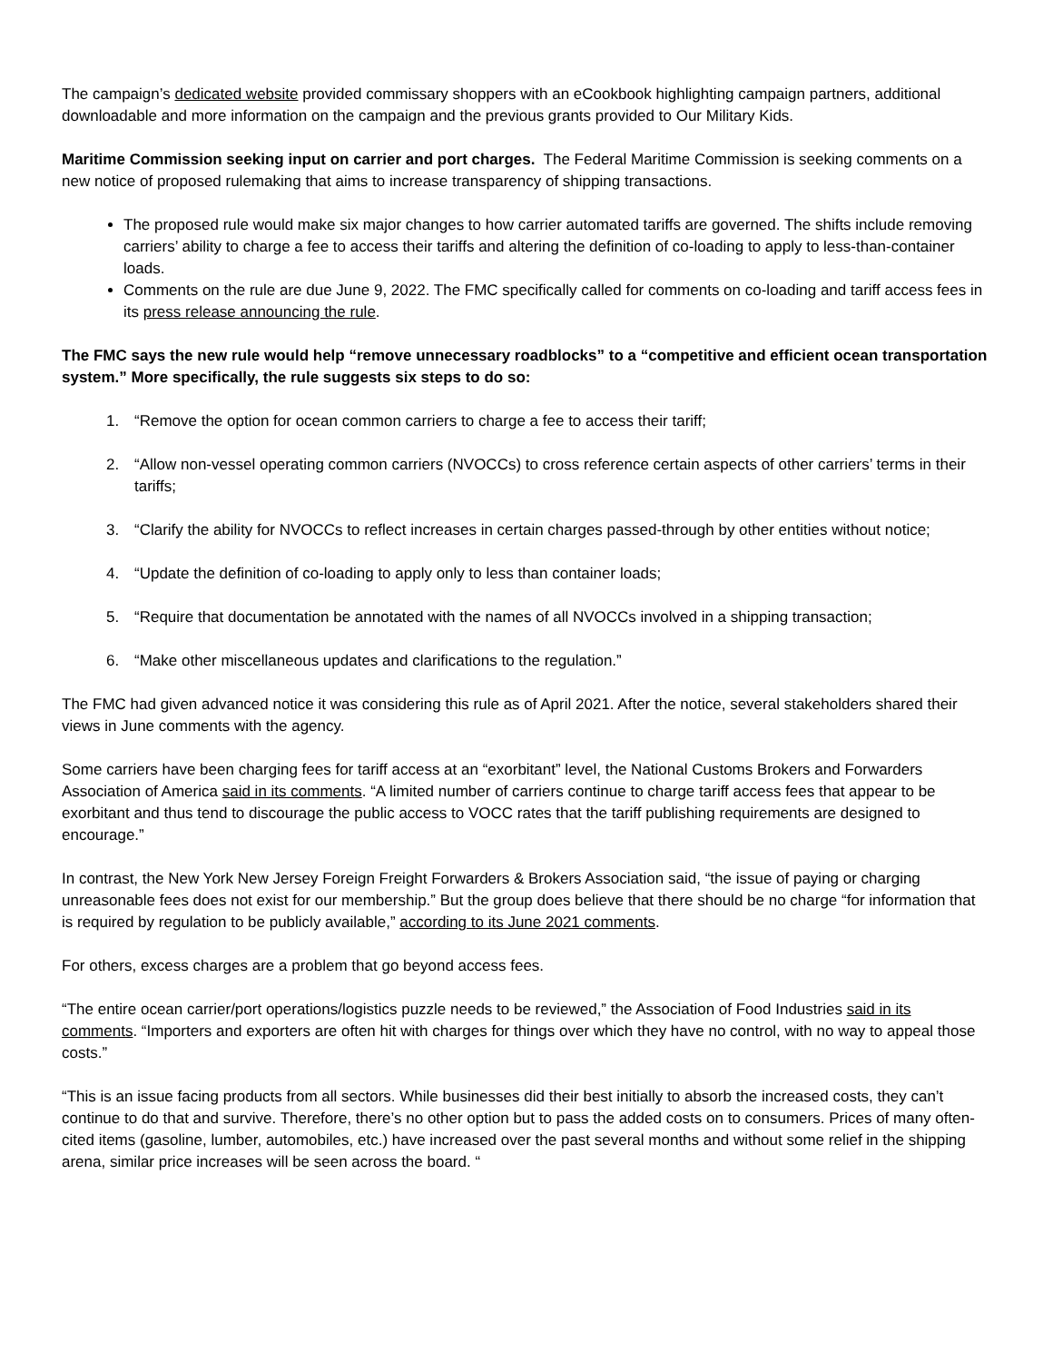The campaign’s dedicated website provided commissary shoppers with an eCookbook highlighting campaign partners, additional downloadable and more information on the campaign and the previous grants provided to Our Military Kids.
Maritime Commission seeking input on carrier and port charges. The Federal Maritime Commission is seeking comments on a new notice of proposed rulemaking that aims to increase transparency of shipping transactions.
The proposed rule would make six major changes to how carrier automated tariffs are governed. The shifts include removing carriers’ ability to charge a fee to access their tariffs and altering the definition of co-loading to apply to less-than-container loads.
Comments on the rule are due June 9, 2022. The FMC specifically called for comments on co-loading and tariff access fees in its press release announcing the rule.
The FMC says the new rule would help “remove unnecessary roadblocks” to a “competitive and efficient ocean transportation system.” More specifically, the rule suggests six steps to do so:
1. “Remove the option for ocean common carriers to charge a fee to access their tariff;
2. “Allow non-vessel operating common carriers (NVOCCs) to cross reference certain aspects of other carriers’ terms in their tariffs;
3. “Clarify the ability for NVOCCs to reflect increases in certain charges passed-through by other entities without notice;
4. “Update the definition of co-loading to apply only to less than container loads;
5. “Require that documentation be annotated with the names of all NVOCCs involved in a shipping transaction;
6. “Make other miscellaneous updates and clarifications to the regulation.”
The FMC had given advanced notice it was considering this rule as of April 2021. After the notice, several stakeholders shared their views in June comments with the agency.
Some carriers have been charging fees for tariff access at an “exorbitant” level, the National Customs Brokers and Forwarders Association of America said in its comments. “A limited number of carriers continue to charge tariff access fees that appear to be exorbitant and thus tend to discourage the public access to VOCC rates that the tariff publishing requirements are designed to encourage.”
In contrast, the New York New Jersey Foreign Freight Forwarders & Brokers Association said, “the issue of paying or charging unreasonable fees does not exist for our membership.” But the group does believe that there should be no charge “for information that is required by regulation to be publicly available,” according to its June 2021 comments.
For others, excess charges are a problem that go beyond access fees.
“The entire ocean carrier/port operations/logistics puzzle needs to be reviewed,” the Association of Food Industries said in its comments. “Importers and exporters are often hit with charges for things over which they have no control, with no way to appeal those costs.”
“This is an issue facing products from all sectors. While businesses did their best initially to absorb the increased costs, they can’t continue to do that and survive. Therefore, there’s no other option but to pass the added costs on to consumers. Prices of many often-cited items (gasoline, lumber, automobiles, etc.) have increased over the past several months and without some relief in the shipping arena, similar price increases will be seen across the board. “